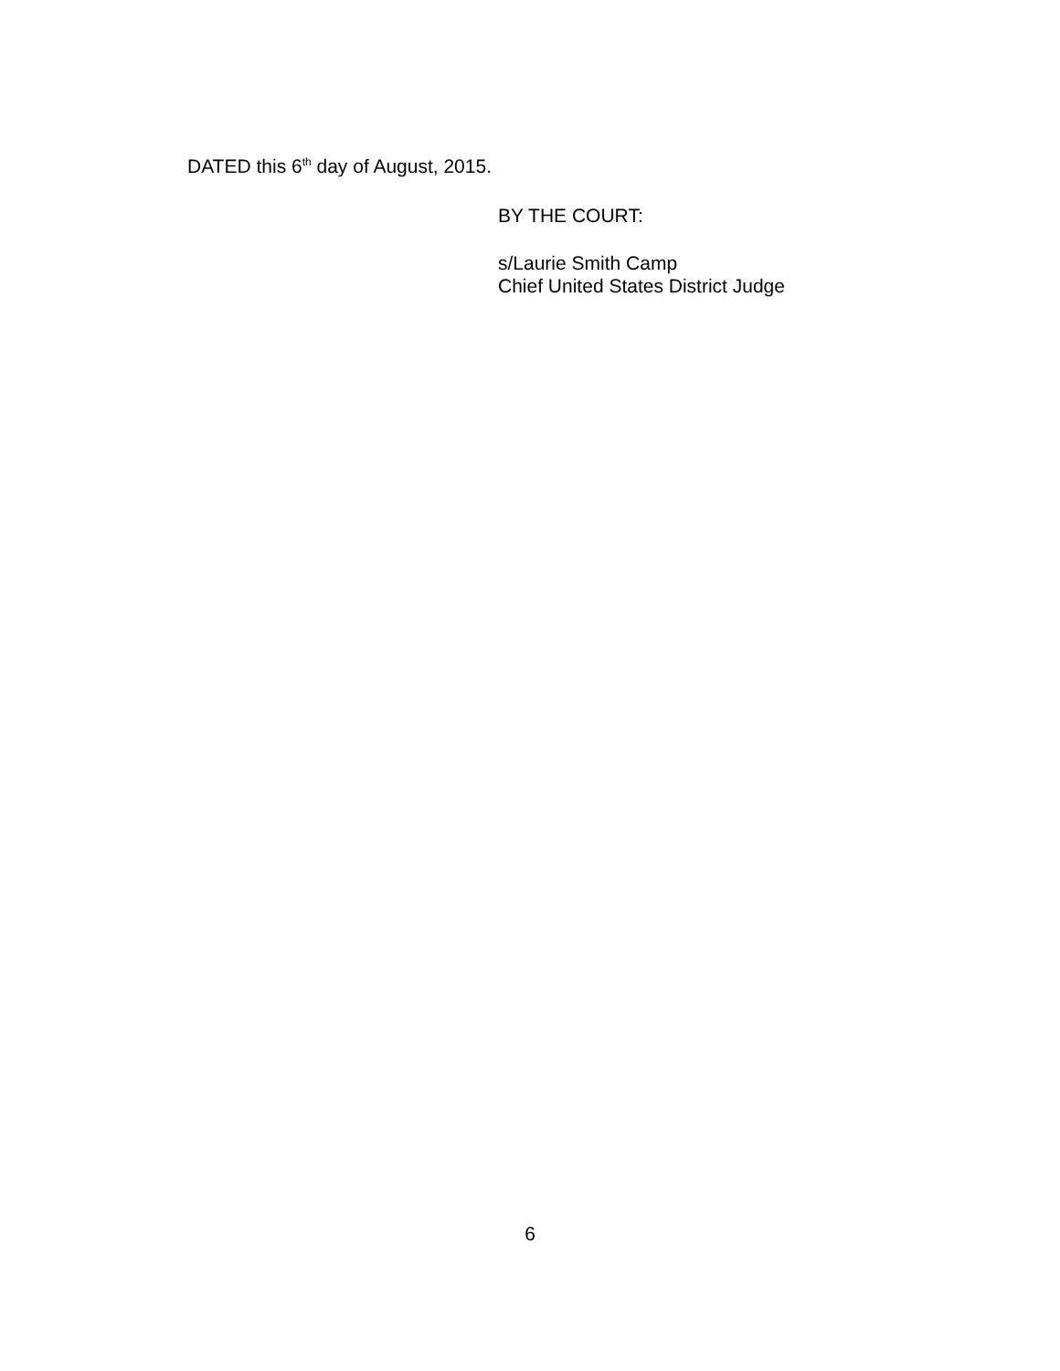DATED this 6<sup>th</sup> day of August, 2015.
BY THE COURT:
s/Laurie Smith Camp
Chief United States District Judge
6